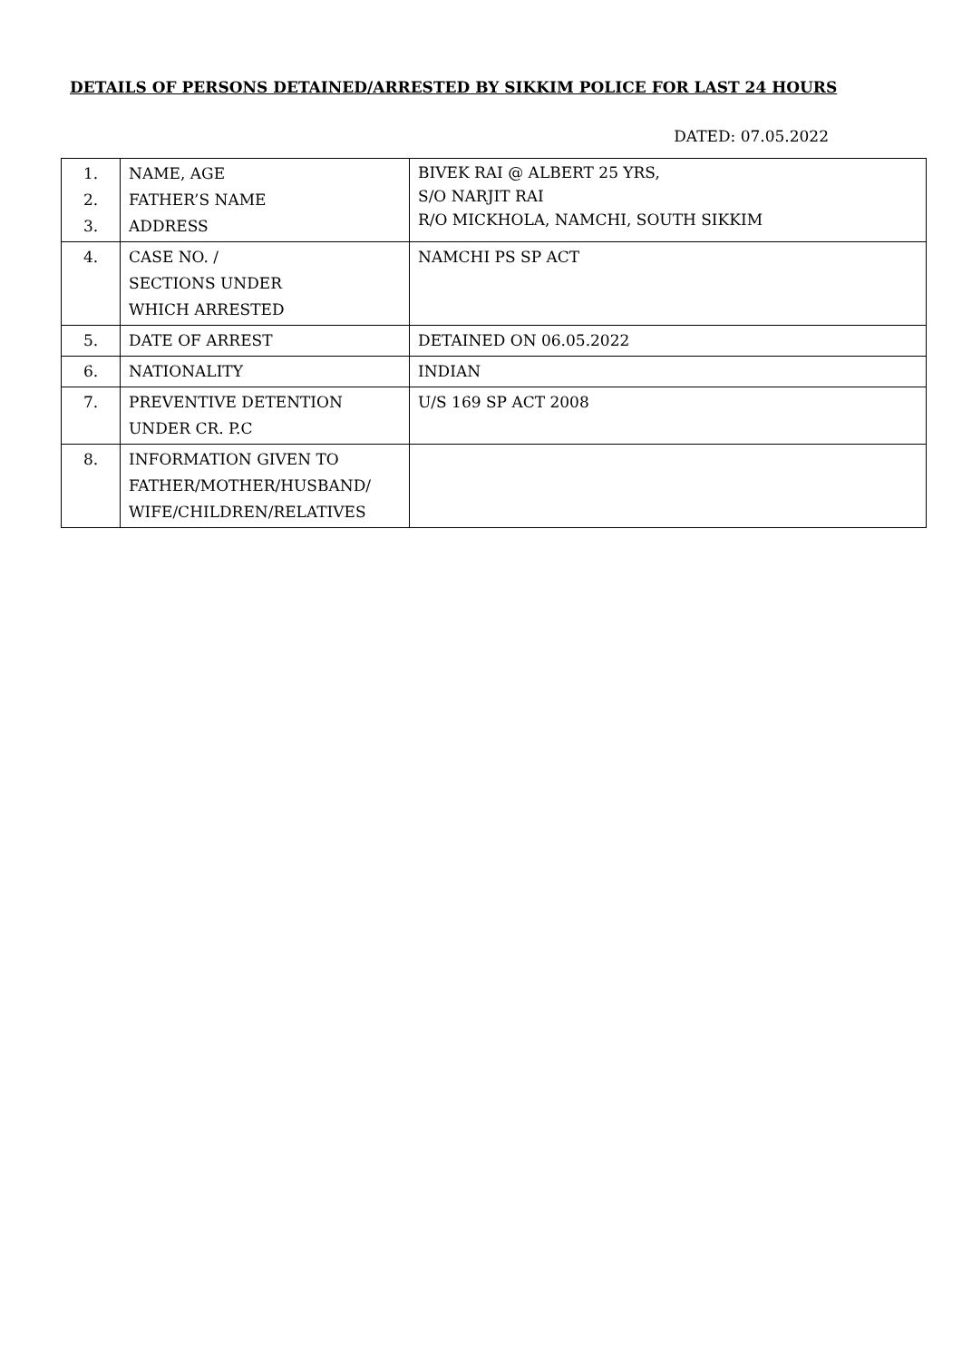DETAILS OF PERSONS DETAINED/ARRESTED BY SIKKIM POLICE FOR LAST 24 HOURS
DATED: 07.05.2022
| 1. 2. 3. | NAME, AGE FATHER’S NAME ADDRESS | BIVEK RAI @ ALBERT 25 YRS, S/O NARJIT RAI R/O MICKHOLA, NAMCHI, SOUTH SIKKIM |
| 4. | CASE NO. / SECTIONS UNDER WHICH ARRESTED | NAMCHI PS SP ACT |
| 5. | DATE OF ARREST | DETAINED ON 06.05.2022 |
| 6. | NATIONALITY | INDIAN |
| 7. | PREVENTIVE DETENTION UNDER CR. P.C | U/S 169 SP ACT 2008 |
| 8. | INFORMATION GIVEN TO FATHER/MOTHER/HUSBAND/ WIFE/CHILDREN/RELATIVES | |